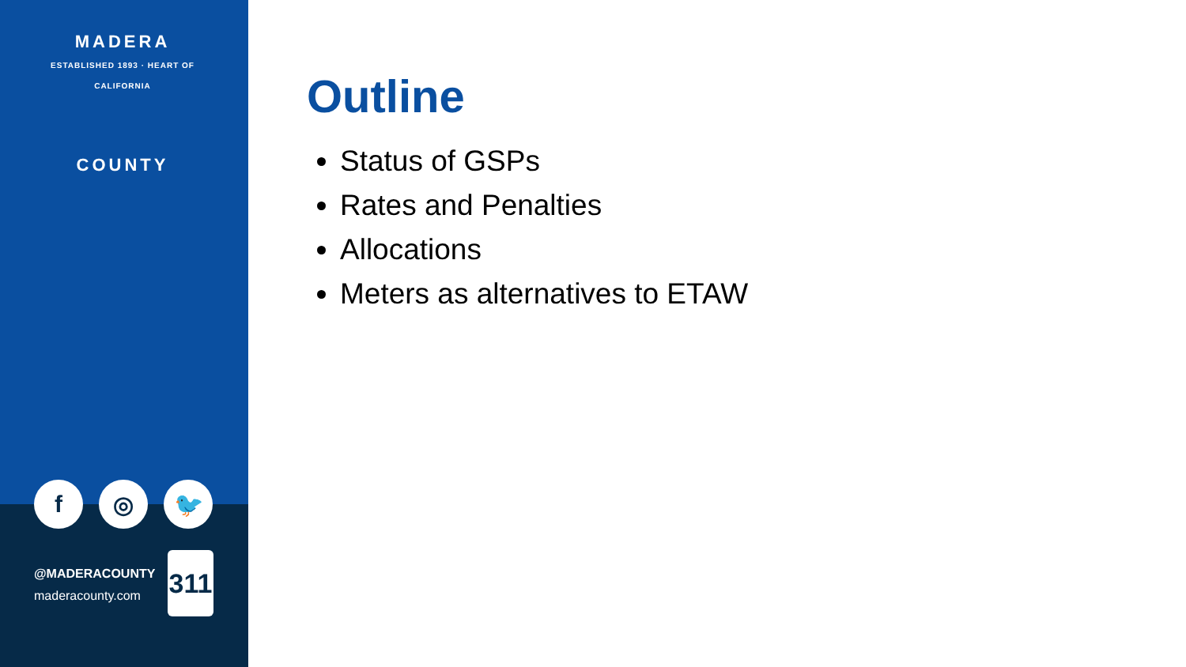MADERA
ESTABLISHED 1893 · HEART OF CALIFORNIA
COUNTY
f ◎ 🐦
@MADERACOUNTY
maderacounty.com
311
Outline
Status of GSPs
Rates and Penalties
Allocations
Meters as alternatives to ETAW